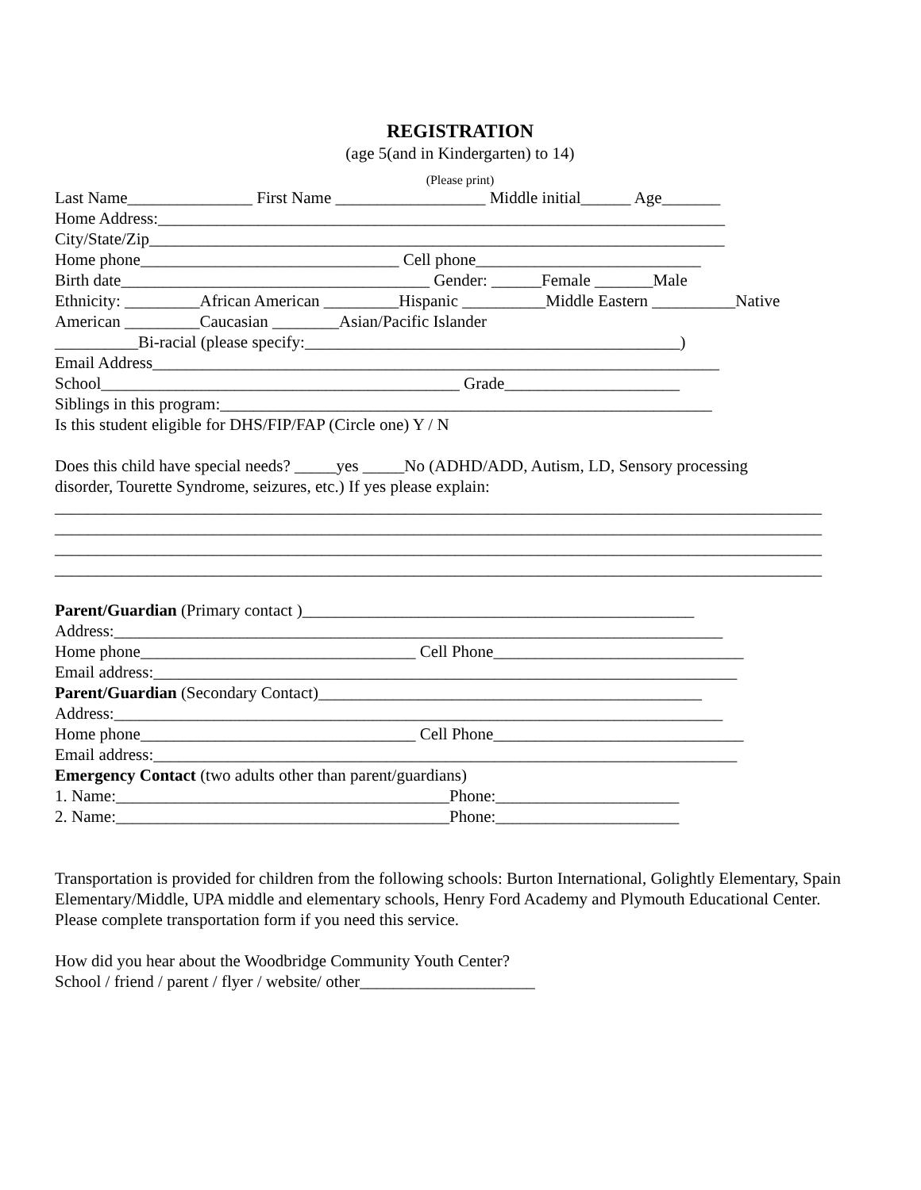REGISTRATION
(age 5(and in Kindergarten) to 14)
(Please print)
Last Name_______________ First Name __________________ Middle initial______ Age_______
Home Address:____________________________________________________________________
City/State/Zip_____________________________________________________________________
Home phone_______________________________ Cell phone___________________________
Birth date_____________________________________ Gender: ______Female _______Male
Ethnicity: _________African American _________Hispanic __________Middle Eastern __________Native
American _________Caucasian ________Asian/Pacific Islander
__________Bi-racial (please specify:_____________________________________________)
Email Address____________________________________________________________________
School___________________________________________ Grade_____________________
Siblings in this program:___________________________________________________________
Is this student eligible for DHS/FIP/FAP (Circle one) Y / N
Does this child have special needs? _____yes _____No (ADHD/ADD, Autism, LD, Sensory processing
disorder, Tourette Syndrome, seizures, etc.) If yes please explain:
____________________________________________________________________________________________
____________________________________________________________________________________________
____________________________________________________________________________________________
____________________________________________________________________________________________
Parent/Guardian (Primary contact )_______________________________________________
Address:_________________________________________________________________________
Home phone_________________________________ Cell Phone______________________________
Email address:______________________________________________________________________
Parent/Guardian (Secondary Contact)______________________________________________
Address:_________________________________________________________________________
Home phone_________________________________ Cell Phone______________________________
Email address:______________________________________________________________________
Emergency Contact (two adults other than parent/guardians)
1. Name:________________________________________Phone:______________________
2. Name:________________________________________Phone:______________________
Transportation is provided for children from the following schools: Burton International, Golightly Elementary, Spain Elementary/Middle, UPA middle and elementary schools, Henry Ford Academy and Plymouth Educational Center. Please complete transportation form if you need this service.
How did you hear about the Woodbridge Community Youth Center?
School / friend / parent / flyer / website/ other_____________________